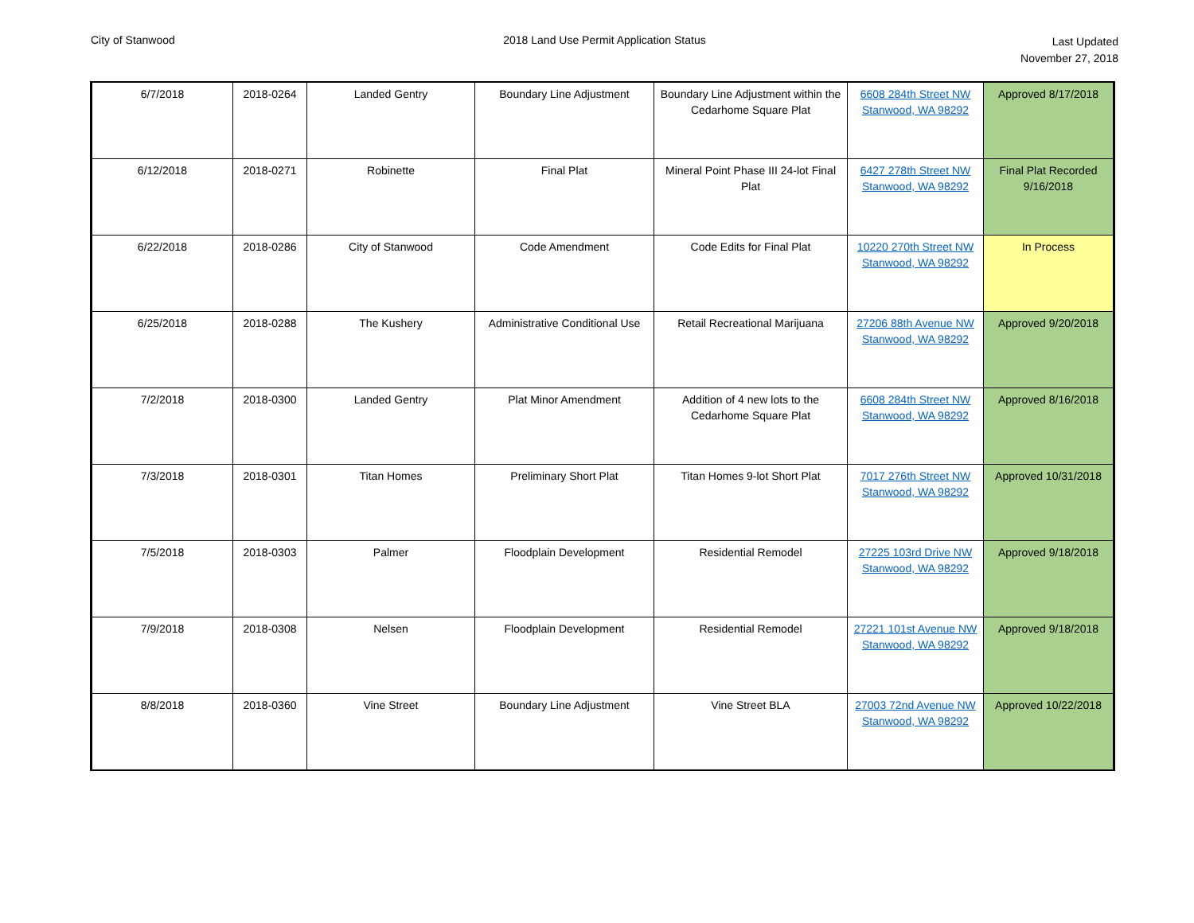City of Stanwood 2018 Land Use Permit Application Status
Last Updated
November 27, 2018
| 6/7/2018 | 2018-0264 | Landed Gentry | Boundary Line Adjustment | Boundary Line Adjustment within the Cedarhome Square Plat | 6608 284th Street NW Stanwood, WA 98292 | Approved 8/17/2018 |
| 6/12/2018 | 2018-0271 | Robinette | Final Plat | Mineral Point Phase III 24-lot Final Plat | 6427 278th Street NW Stanwood, WA 98292 | Final Plat Recorded 9/16/2018 |
| 6/22/2018 | 2018-0286 | City of Stanwood | Code Amendment | Code Edits for Final Plat | 10220 270th Street NW Stanwood, WA 98292 | In Process |
| 6/25/2018 | 2018-0288 | The Kushery | Administrative Conditional Use | Retail Recreational Marijuana | 27206 88th Avenue NW Stanwood, WA 98292 | Approved 9/20/2018 |
| 7/2/2018 | 2018-0300 | Landed Gentry | Plat Minor Amendment | Addition of 4 new lots to the Cedarhome Square Plat | 6608 284th Street NW Stanwood, WA 98292 | Approved 8/16/2018 |
| 7/3/2018 | 2018-0301 | Titan Homes | Preliminary Short Plat | Titan Homes 9-lot Short Plat | 7017 276th Street NW Stanwood, WA 98292 | Approved 10/31/2018 |
| 7/5/2018 | 2018-0303 | Palmer | Floodplain Development | Residential Remodel | 27225 103rd Drive NW Stanwood, WA 98292 | Approved 9/18/2018 |
| 7/9/2018 | 2018-0308 | Nelsen | Floodplain Development | Residential Remodel | 27221 101st Avenue NW Stanwood, WA 98292 | Approved 9/18/2018 |
| 8/8/2018 | 2018-0360 | Vine Street | Boundary Line Adjustment | Vine Street BLA | 27003 72nd Avenue NW Stanwood, WA 98292 | Approved 10/22/2018 |